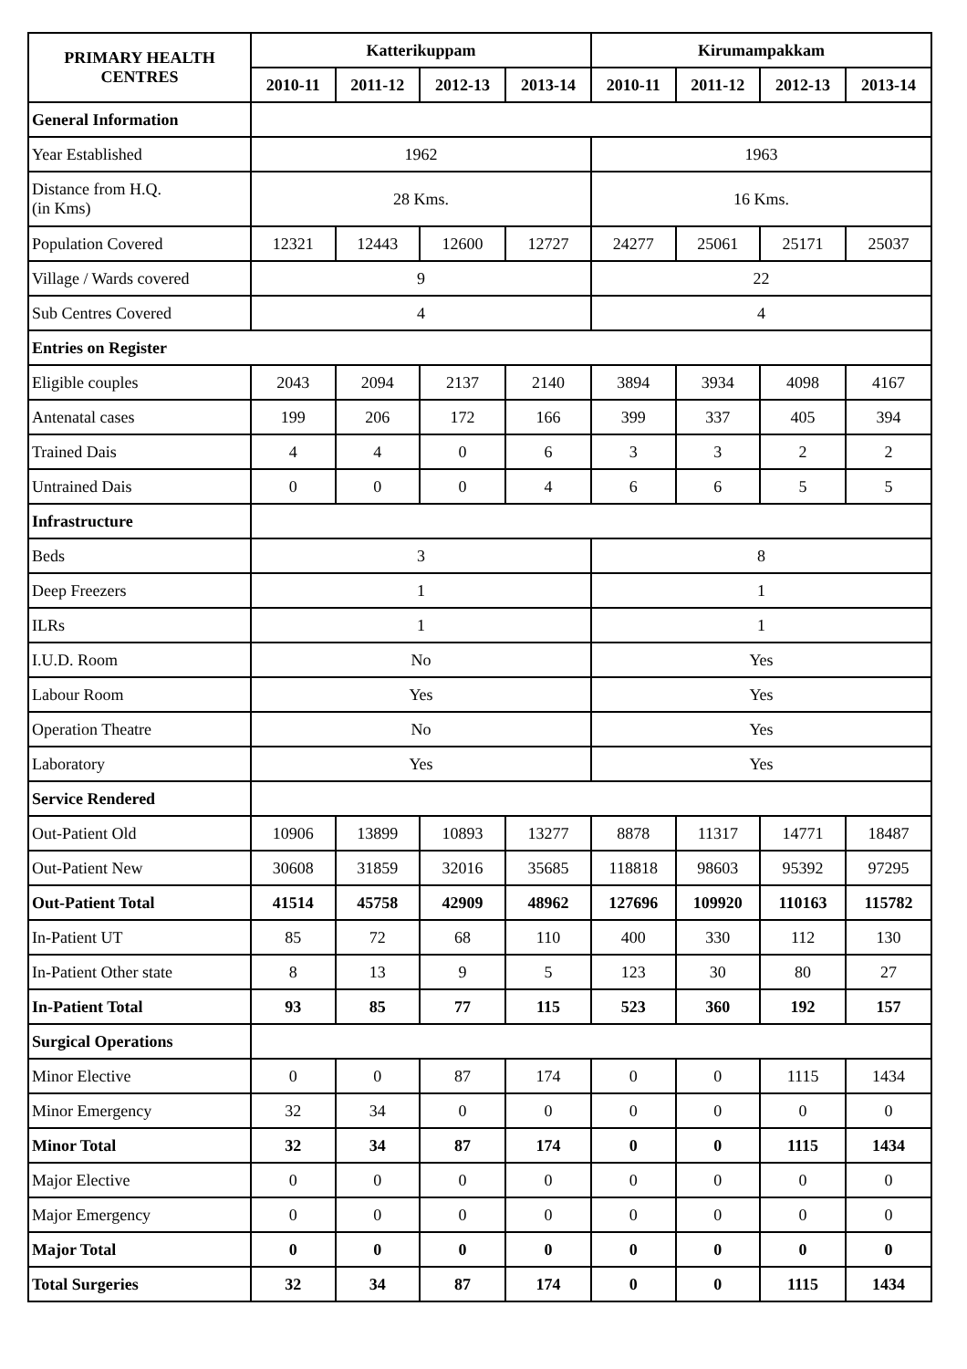| PRIMARY HEALTH CENTRES | Katterikuppam | | | | Kirumampakkam | | | |
| --- | --- | --- | --- | --- | --- | --- | --- | --- |
| | 2010-11 | 2011-12 | 2012-13 | 2013-14 | 2010-11 | 2011-12 | 2012-13 | 2013-14 |
| General Information | | | | | | | | |
| Year Established | 1962 | | | | 1963 | | | |
| Distance from H.Q. (in Kms) | 28 Kms. | | | | 16 Kms. | | | |
| Population Covered | 12321 | 12443 | 12600 | 12727 | 24277 | 25061 | 25171 | 25037 |
| Village / Wards covered | 9 | | | | 22 | | | |
| Sub Centres Covered | 4 | | | | 4 | | | |
| Entries on Register | | | | | | | | |
| Eligible couples | 2043 | 2094 | 2137 | 2140 | 3894 | 3934 | 4098 | 4167 |
| Antenatal cases | 199 | 206 | 172 | 166 | 399 | 337 | 405 | 394 |
| Trained Dais | 4 | 4 | 0 | 6 | 3 | 3 | 2 | 2 |
| Untrained Dais | 0 | 0 | 0 | 4 | 6 | 6 | 5 | 5 |
| Infrastructure | | | | | | | | |
| Beds | 3 | | | | 8 | | | |
| Deep Freezers | 1 | | | | 1 | | | |
| ILRs | 1 | | | | 1 | | | |
| I.U.D. Room | No | | | | Yes | | | |
| Labour Room | Yes | | | | Yes | | | |
| Operation Theatre | No | | | | Yes | | | |
| Laboratory | Yes | | | | Yes | | | |
| Service Rendered | | | | | | | | |
| Out-Patient Old | 10906 | 13899 | 10893 | 13277 | 8878 | 11317 | 14771 | 18487 |
| Out-Patient New | 30608 | 31859 | 32016 | 35685 | 118818 | 98603 | 95392 | 97295 |
| Out-Patient Total | 41514 | 45758 | 42909 | 48962 | 127696 | 109920 | 110163 | 115782 |
| In-Patient UT | 85 | 72 | 68 | 110 | 400 | 330 | 112 | 130 |
| In-Patient Other state | 8 | 13 | 9 | 5 | 123 | 30 | 80 | 27 |
| In-Patient Total | 93 | 85 | 77 | 115 | 523 | 360 | 192 | 157 |
| Surgical Operations | | | | | | | | |
| Minor Elective | 0 | 0 | 87 | 174 | 0 | 0 | 1115 | 1434 |
| Minor Emergency | 32 | 34 | 0 | 0 | 0 | 0 | 0 | 0 |
| Minor Total | 32 | 34 | 87 | 174 | 0 | 0 | 1115 | 1434 |
| Major Elective | 0 | 0 | 0 | 0 | 0 | 0 | 0 | 0 |
| Major Emergency | 0 | 0 | 0 | 0 | 0 | 0 | 0 | 0 |
| Major Total | 0 | 0 | 0 | 0 | 0 | 0 | 0 | 0 |
| Total Surgeries | 32 | 34 | 87 | 174 | 0 | 0 | 1115 | 1434 |